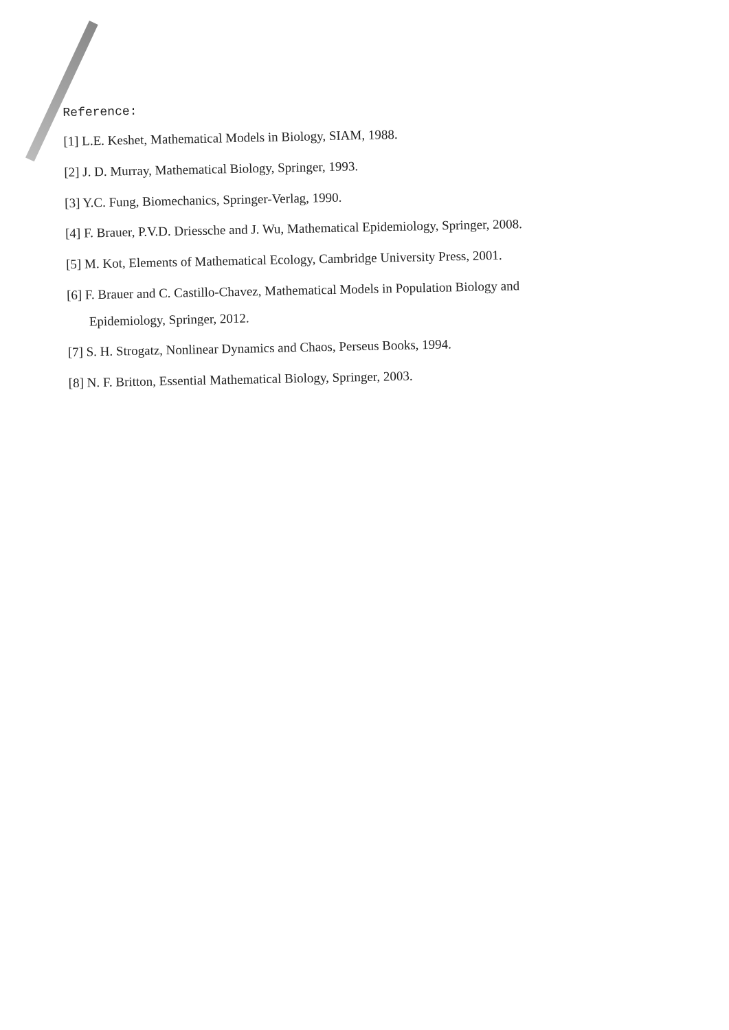Reference:
[1] L.E. Keshet, Mathematical Models in Biology, SIAM, 1988.
[2] J. D. Murray, Mathematical Biology, Springer, 1993.
[3] Y.C. Fung, Biomechanics, Springer-Verlag, 1990.
[4] F. Brauer, P.V.D. Driessche and J. Wu, Mathematical Epidemiology, Springer, 2008.
[5] M. Kot, Elements of Mathematical Ecology, Cambridge University Press, 2001.
[6] F. Brauer and C. Castillo-Chavez, Mathematical Models in Population Biology and
Epidemiology, Springer, 2012.
[7] S. H. Strogatz, Nonlinear Dynamics and Chaos, Perseus Books, 1994.
[8] N. F. Britton, Essential Mathematical Biology, Springer, 2003.